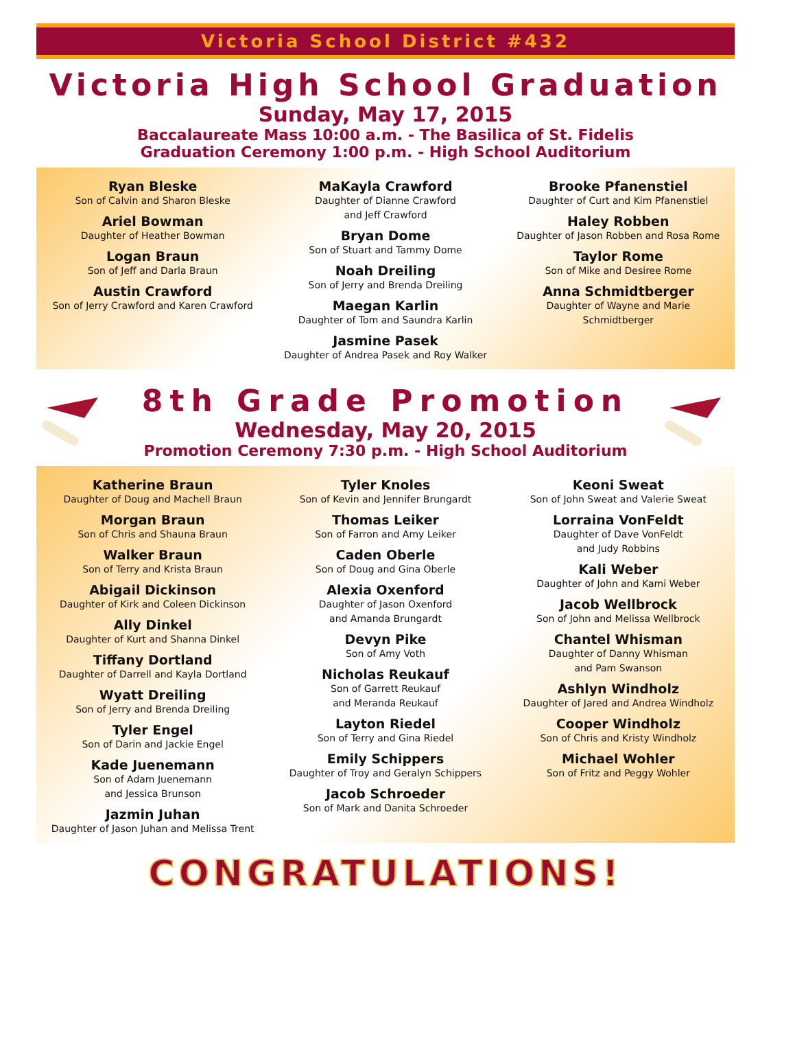Victoria School District #432
Victoria High School Graduation
Sunday, May 17, 2015
Baccalaureate Mass 10:00 a.m. - The Basilica of St. Fidelis
Graduation Ceremony 1:00 p.m. - High School Auditorium
Ryan Bleske
Son of Calvin and Sharon Bleske
Ariel Bowman
Daughter of Heather Bowman
Logan Braun
Son of Jeff and Darla Braun
Austin Crawford
Son of Jerry Crawford and Karen Crawford
MaKayla Crawford
Daughter of Dianne Crawford
and Jeff Crawford
Bryan Dome
Son of Stuart and Tammy Dome
Noah Dreiling
Son of Jerry and Brenda Dreiling
Maegan Karlin
Daughter of Tom and Saundra Karlin
Jasmine Pasek
Daughter of Andrea Pasek and Roy Walker
Brooke Pfanenstiel
Daughter of Curt and Kim Pfanenstiel
Haley Robben
Daughter of Jason Robben and Rosa Rome
Taylor Rome
Son of Mike and Desiree Rome
Anna Schmidtberger
Daughter of Wayne and Marie
Schmidtberger
8th Grade Promotion
Wednesday, May 20, 2015
Promotion Ceremony 7:30 p.m. - High School Auditorium
Katherine Braun
Daughter of Doug and Machell Braun
Morgan Braun
Son of Chris and Shauna Braun
Walker Braun
Son of Terry and Krista Braun
Abigail Dickinson
Daughter of Kirk and Coleen Dickinson
Ally Dinkel
Daughter of Kurt and Shanna Dinkel
Tiffany Dortland
Daughter of Darrell and Kayla Dortland
Wyatt Dreiling
Son of Jerry and Brenda Dreiling
Tyler Engel
Son of Darin and Jackie Engel
Kade Juenemann
Son of Adam Juenemann
and Jessica Brunson
Jazmin Juhan
Daughter of Jason Juhan and Melissa Trent
Tyler Knoles
Son of Kevin and Jennifer Brungardt
Thomas Leiker
Son of Farron and Amy Leiker
Caden Oberle
Son of Doug and Gina Oberle
Alexia Oxenford
Daughter of Jason Oxenford
and Amanda Brungardt
Devyn Pike
Son of Amy Voth
Nicholas Reukauf
Son of Garrett Reukauf
and Meranda Reukauf
Layton Riedel
Son of Terry and Gina Riedel
Emily Schippers
Daughter of Troy and Geralyn Schippers
Jacob Schroeder
Son of Mark and Danita Schroeder
Keoni Sweat
Son of John Sweat and Valerie Sweat
Lorraina VonFeldt
Daughter of Dave VonFeldt
and Judy Robbins
Kali Weber
Daughter of John and Kami Weber
Jacob Wellbrock
Son of John and Melissa Wellbrock
Chantel Whisman
Daughter of Danny Whisman
and Pam Swanson
Ashlyn Windholz
Daughter of Jared and Andrea Windholz
Cooper Windholz
Son of Chris and Kristy Windholz
Michael Wohler
Son of Fritz and Peggy Wohler
CONGRATULATIONS!